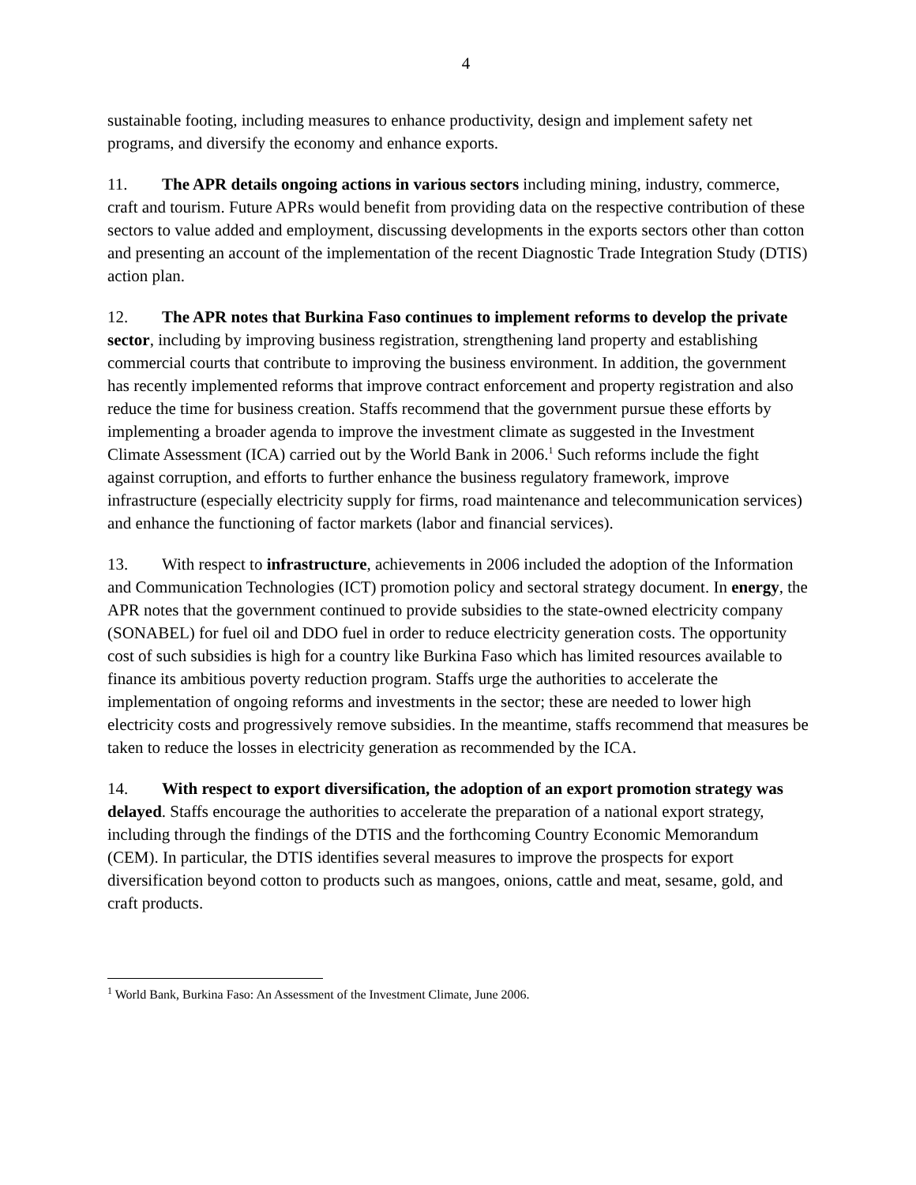4
sustainable footing, including measures to enhance productivity, design and implement safety net programs, and diversify the economy and enhance exports.
11. The APR details ongoing actions in various sectors including mining, industry, commerce, craft and tourism. Future APRs would benefit from providing data on the respective contribution of these sectors to value added and employment, discussing developments in the exports sectors other than cotton and presenting an account of the implementation of the recent Diagnostic Trade Integration Study (DTIS) action plan.
12. The APR notes that Burkina Faso continues to implement reforms to develop the private sector, including by improving business registration, strengthening land property and establishing commercial courts that contribute to improving the business environment. In addition, the government has recently implemented reforms that improve contract enforcement and property registration and also reduce the time for business creation. Staffs recommend that the government pursue these efforts by implementing a broader agenda to improve the investment climate as suggested in the Investment Climate Assessment (ICA) carried out by the World Bank in 2006.<sup>1</sup> Such reforms include the fight against corruption, and efforts to further enhance the business regulatory framework, improve infrastructure (especially electricity supply for firms, road maintenance and telecommunication services) and enhance the functioning of factor markets (labor and financial services).
13. With respect to infrastructure, achievements in 2006 included the adoption of the Information and Communication Technologies (ICT) promotion policy and sectoral strategy document. In energy, the APR notes that the government continued to provide subsidies to the state-owned electricity company (SONABEL) for fuel oil and DDO fuel in order to reduce electricity generation costs. The opportunity cost of such subsidies is high for a country like Burkina Faso which has limited resources available to finance its ambitious poverty reduction program. Staffs urge the authorities to accelerate the implementation of ongoing reforms and investments in the sector; these are needed to lower high electricity costs and progressively remove subsidies. In the meantime, staffs recommend that measures be taken to reduce the losses in electricity generation as recommended by the ICA.
14. With respect to export diversification, the adoption of an export promotion strategy was delayed. Staffs encourage the authorities to accelerate the preparation of a national export strategy, including through the findings of the DTIS and the forthcoming Country Economic Memorandum (CEM). In particular, the DTIS identifies several measures to improve the prospects for export diversification beyond cotton to products such as mangoes, onions, cattle and meat, sesame, gold, and craft products.
<sup>1</sup> World Bank, Burkina Faso: An Assessment of the Investment Climate, June 2006.